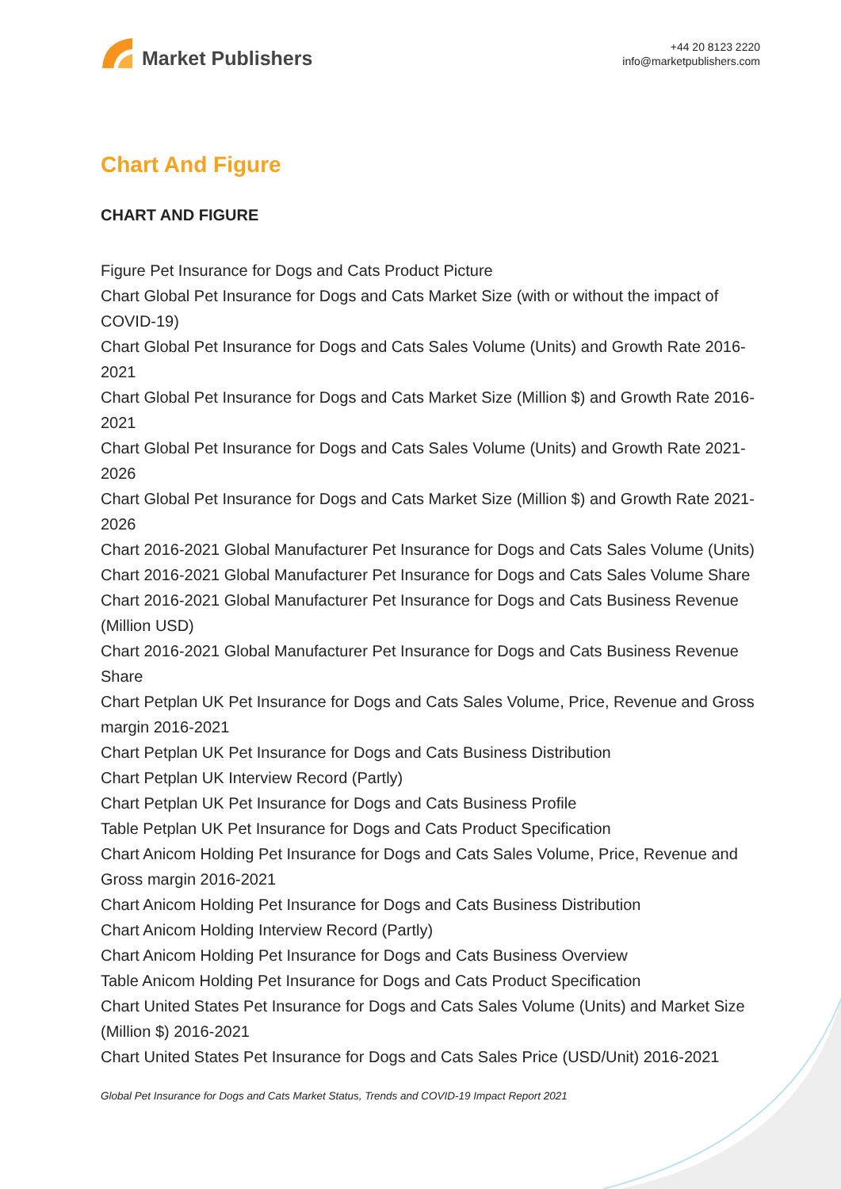Market Publishers
+44 20 8123 2220
info@marketpublishers.com
Chart And Figure
CHART AND FIGURE
Figure Pet Insurance for Dogs and Cats Product Picture
Chart Global Pet Insurance for Dogs and Cats Market Size (with or without the impact of COVID-19)
Chart Global Pet Insurance for Dogs and Cats Sales Volume (Units) and Growth Rate 2016-2021
Chart Global Pet Insurance for Dogs and Cats Market Size (Million $) and Growth Rate 2016-2021
Chart Global Pet Insurance for Dogs and Cats Sales Volume (Units) and Growth Rate 2021-2026
Chart Global Pet Insurance for Dogs and Cats Market Size (Million $) and Growth Rate 2021-2026
Chart 2016-2021 Global Manufacturer Pet Insurance for Dogs and Cats Sales Volume (Units)
Chart 2016-2021 Global Manufacturer Pet Insurance for Dogs and Cats Sales Volume Share
Chart 2016-2021 Global Manufacturer Pet Insurance for Dogs and Cats Business Revenue (Million USD)
Chart 2016-2021 Global Manufacturer Pet Insurance for Dogs and Cats Business Revenue Share
Chart Petplan UK Pet Insurance for Dogs and Cats Sales Volume, Price, Revenue and Gross margin 2016-2021
Chart Petplan UK Pet Insurance for Dogs and Cats Business Distribution
Chart Petplan UK Interview Record (Partly)
Chart Petplan UK Pet Insurance for Dogs and Cats Business Profile
Table Petplan UK Pet Insurance for Dogs and Cats Product Specification
Chart Anicom Holding Pet Insurance for Dogs and Cats Sales Volume, Price, Revenue and Gross margin 2016-2021
Chart Anicom Holding Pet Insurance for Dogs and Cats Business Distribution
Chart Anicom Holding Interview Record (Partly)
Chart Anicom Holding Pet Insurance for Dogs and Cats Business Overview
Table Anicom Holding Pet Insurance for Dogs and Cats Product Specification
Chart United States Pet Insurance for Dogs and Cats Sales Volume (Units) and Market Size (Million $) 2016-2021
Chart United States Pet Insurance for Dogs and Cats Sales Price (USD/Unit) 2016-2021
Global Pet Insurance for Dogs and Cats Market Status, Trends and COVID-19 Impact Report 2021